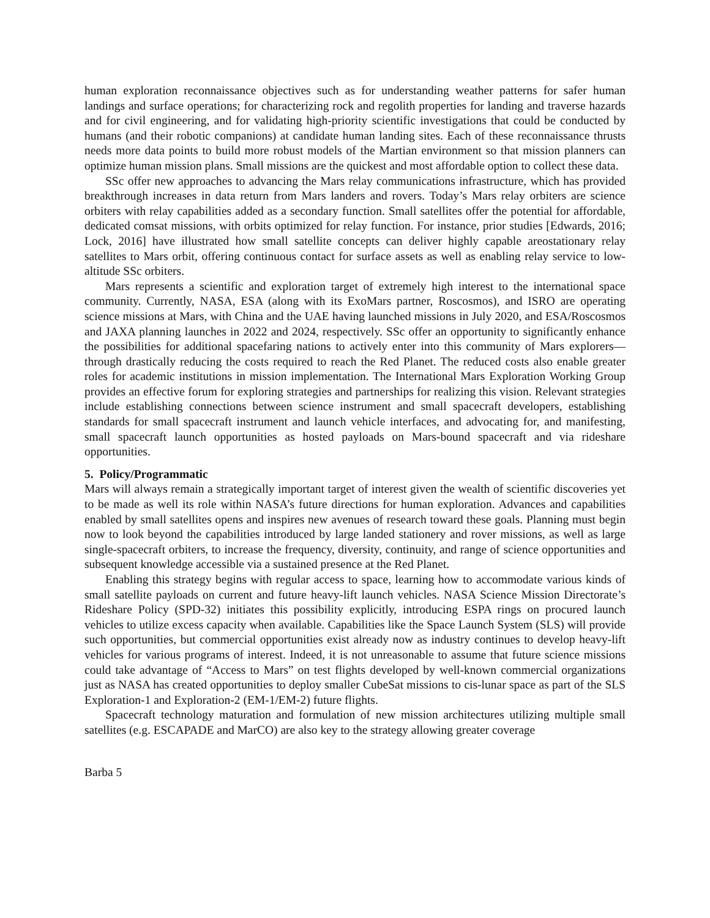human exploration reconnaissance objectives such as for understanding weather patterns for safer human landings and surface operations; for characterizing rock and regolith properties for landing and traverse hazards and for civil engineering, and for validating high-priority scientific investigations that could be conducted by humans (and their robotic companions) at candidate human landing sites. Each of these reconnaissance thrusts needs more data points to build more robust models of the Martian environment so that mission planners can optimize human mission plans. Small missions are the quickest and most affordable option to collect these data.
SSc offer new approaches to advancing the Mars relay communications infrastructure, which has provided breakthrough increases in data return from Mars landers and rovers. Today’s Mars relay orbiters are science orbiters with relay capabilities added as a secondary function. Small satellites offer the potential for affordable, dedicated comsat missions, with orbits optimized for relay function. For instance, prior studies [Edwards, 2016; Lock, 2016] have illustrated how small satellite concepts can deliver highly capable areostationary relay satellites to Mars orbit, offering continuous contact for surface assets as well as enabling relay service to low-altitude SSc orbiters.
Mars represents a scientific and exploration target of extremely high interest to the international space community. Currently, NASA, ESA (along with its ExoMars partner, Roscosmos), and ISRO are operating science missions at Mars, with China and the UAE having launched missions in July 2020, and ESA/Roscosmos and JAXA planning launches in 2022 and 2024, respectively. SSc offer an opportunity to significantly enhance the possibilities for additional spacefaring nations to actively enter into this community of Mars explorers—through drastically reducing the costs required to reach the Red Planet. The reduced costs also enable greater roles for academic institutions in mission implementation. The International Mars Exploration Working Group provides an effective forum for exploring strategies and partnerships for realizing this vision. Relevant strategies include establishing connections between science instrument and small spacecraft developers, establishing standards for small spacecraft instrument and launch vehicle interfaces, and advocating for, and manifesting, small spacecraft launch opportunities as hosted payloads on Mars-bound spacecraft and via rideshare opportunities.
5. Policy/Programmatic
Mars will always remain a strategically important target of interest given the wealth of scientific discoveries yet to be made as well its role within NASA’s future directions for human exploration. Advances and capabilities enabled by small satellites opens and inspires new avenues of research toward these goals. Planning must begin now to look beyond the capabilities introduced by large landed stationery and rover missions, as well as large single-spacecraft orbiters, to increase the frequency, diversity, continuity, and range of science opportunities and subsequent knowledge accessible via a sustained presence at the Red Planet.
Enabling this strategy begins with regular access to space, learning how to accommodate various kinds of small satellite payloads on current and future heavy-lift launch vehicles. NASA Science Mission Directorate’s Rideshare Policy (SPD-32) initiates this possibility explicitly, introducing ESPA rings on procured launch vehicles to utilize excess capacity when available. Capabilities like the Space Launch System (SLS) will provide such opportunities, but commercial opportunities exist already now as industry continues to develop heavy-lift vehicles for various programs of interest. Indeed, it is not unreasonable to assume that future science missions could take advantage of “Access to Mars” on test flights developed by well-known commercial organizations just as NASA has created opportunities to deploy smaller CubeSat missions to cis-lunar space as part of the SLS Exploration-1 and Exploration-2 (EM-1/EM-2) future flights.
Spacecraft technology maturation and formulation of new mission architectures utilizing multiple small satellites (e.g. ESCAPADE and MarCO) are also key to the strategy allowing greater coverage
Barba 5